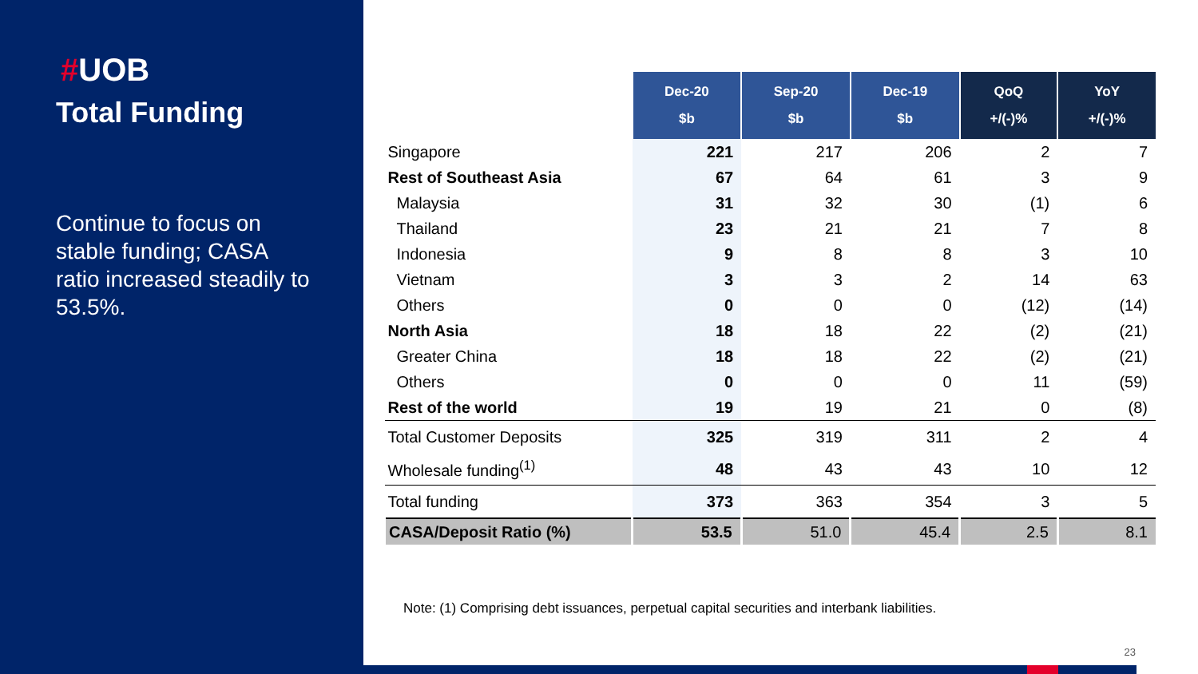#UOB
Total Funding
Continue to focus on stable funding; CASA ratio increased steadily to 53.5%.
| | Dec-20 $b | Sep-20 $b | Dec-19 $b | QoQ +/(-)% | YoY +/(-)% |
| --- | --- | --- | --- | --- | --- |
| Singapore | 221 | 217 | 206 | 2 | 7 |
| Rest of Southeast Asia | 67 | 64 | 61 | 3 | 9 |
| Malaysia | 31 | 32 | 30 | (1) | 6 |
| Thailand | 23 | 21 | 21 | 7 | 8 |
| Indonesia | 9 | 8 | 8 | 3 | 10 |
| Vietnam | 3 | 3 | 2 | 14 | 63 |
| Others | 0 | 0 | 0 | (12) | (14) |
| North Asia | 18 | 18 | 22 | (2) | (21) |
| Greater China | 18 | 18 | 22 | (2) | (21) |
| Others | 0 | 0 | 0 | 11 | (59) |
| Rest of the world | 19 | 19 | 21 | 0 | (8) |
| Total Customer Deposits | 325 | 319 | 311 | 2 | 4 |
| Wholesale funding<sup>(1)</sup> | 48 | 43 | 43 | 10 | 12 |
| Total funding | 373 | 363 | 354 | 3 | 5 |
| CASA/Deposit Ratio (%) | 53.5 | 51.0 | 45.4 | 2.5 | 8.1 |
Note: (1) Comprising debt issuances, perpetual capital securities and interbank liabilities.
23